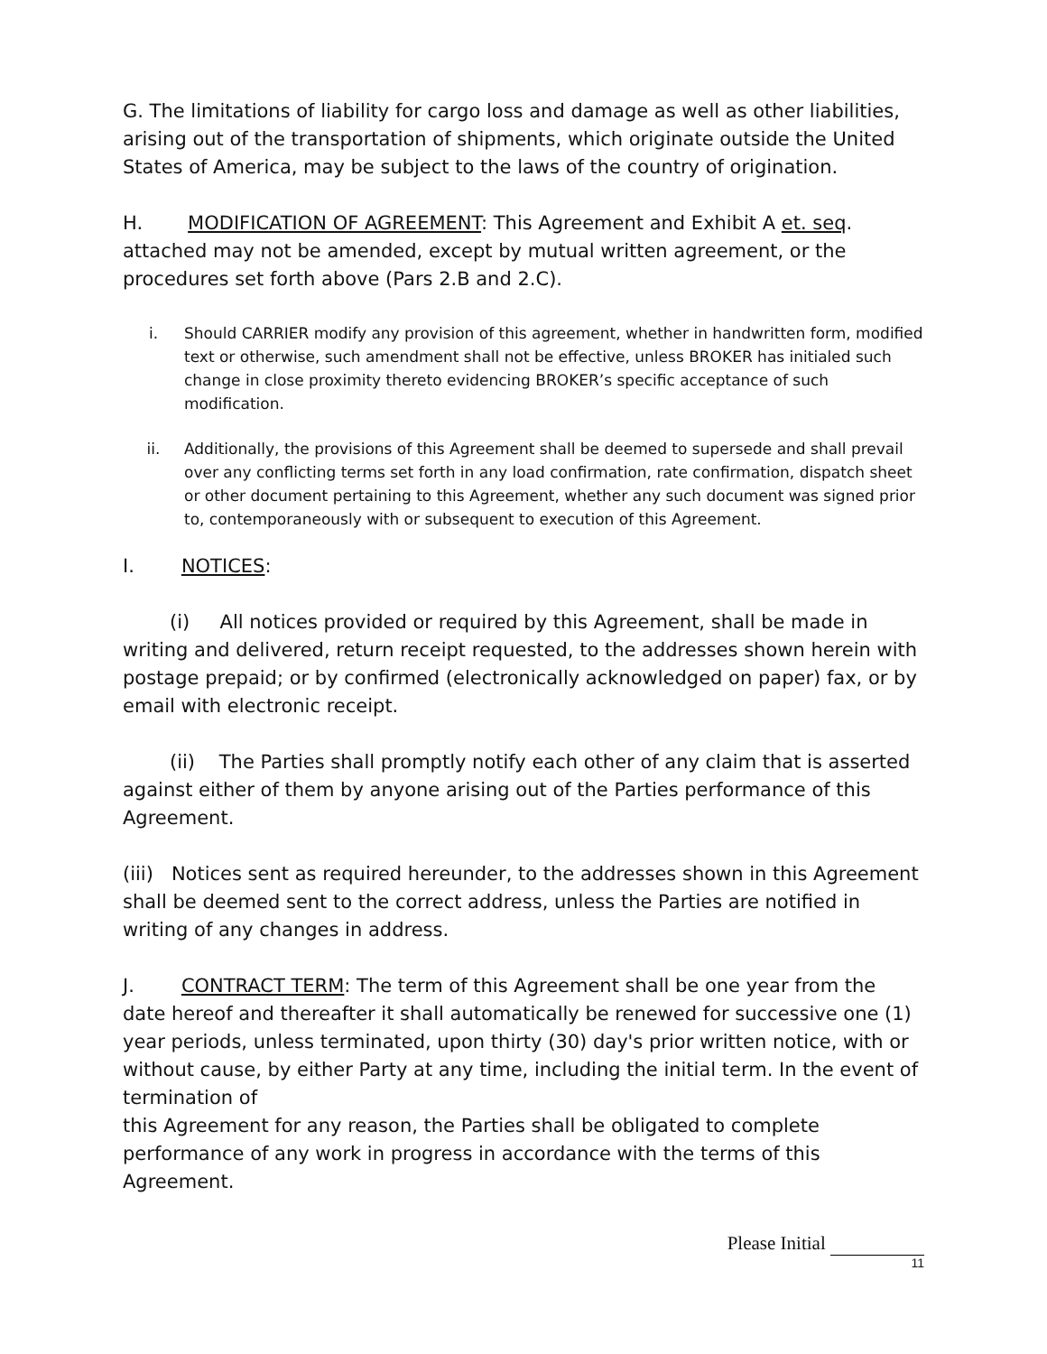G. The limitations of liability for cargo loss and damage as well as other liabilities, arising out of the transportation of shipments, which originate outside the United States of America, may be subject to the laws of the country of origination.
H. MODIFICATION OF AGREEMENT: This Agreement and Exhibit A et. seq. attached may not be amended, except by mutual written agreement, or the procedures set forth above (Pars 2.B and 2.C).
i. Should CARRIER modify any provision of this agreement, whether in handwritten form, modified text or otherwise, such amendment shall not be effective, unless BROKER has initialed such change in close proximity thereto evidencing BROKER’s specific acceptance of such modification.
ii. Additionally, the provisions of this Agreement shall be deemed to supersede and shall prevail over any conflicting terms set forth in any load confirmation, rate confirmation, dispatch sheet or other document pertaining to this Agreement, whether any such document was signed prior to, contemporaneously with or subsequent to execution of this Agreement.
I. NOTICES:
(i) All notices provided or required by this Agreement, shall be made in writing and delivered, return receipt requested, to the addresses shown herein with postage prepaid; or by confirmed (electronically acknowledged on paper) fax, or by email with electronic receipt.
(ii) The Parties shall promptly notify each other of any claim that is asserted against either of them by anyone arising out of the Parties performance of this Agreement.
(iii) Notices sent as required hereunder, to the addresses shown in this Agreement shall be deemed sent to the correct address, unless the Parties are notified in writing of any changes in address.
J. CONTRACT TERM: The term of this Agreement shall be one year from the date hereof and thereafter it shall automatically be renewed for successive one (1) year periods, unless terminated, upon thirty (30) day's prior written notice, with or without cause, by either Party at any time, including the initial term. In the event of termination of
this Agreement for any reason, the Parties shall be obligated to complete performance of any work in progress in accordance with the terms of this Agreement.
Please Initial
11